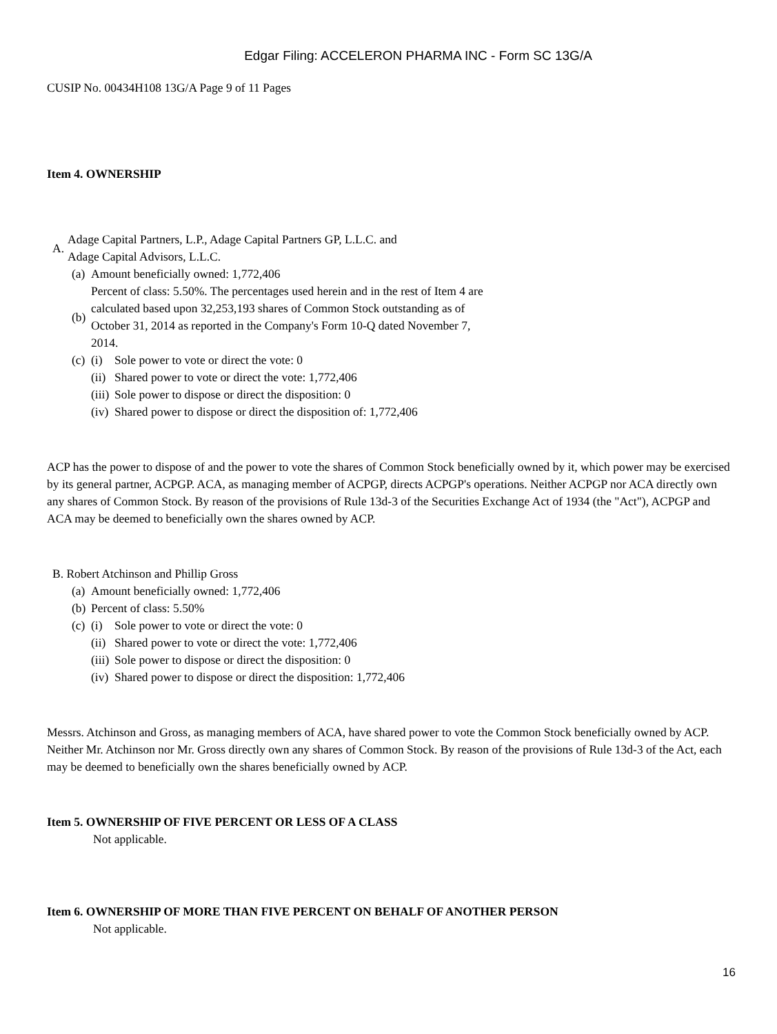Edgar Filing: ACCELERON PHARMA INC - Form SC 13G/A
CUSIP No. 00434H108 13G/A Page 9 of 11 Pages
Item 4. OWNERSHIP
| A. | Adage Capital Partners, L.P., Adage Capital Partners GP, L.L.C. and Adage Capital Advisors, L.L.C. |
| (a) | Amount beneficially owned: 1,772,406 | |
| (b) | Percent of class: 5.50%. The percentages used herein and in the rest of Item 4 are calculated based upon 32,253,193 shares of Common Stock outstanding as of October 31, 2014 as reported in the Company's Form 10-Q dated November 7, 2014. | |
| (c) | (i) | Sole power to vote or direct the vote: 0 |
| | (ii) | Shared power to vote or direct the vote: 1,772,406 |
| | (iii) | Sole power to dispose or direct the disposition: 0 |
| | (iv) | Shared power to dispose or direct the disposition of: 1,772,406 |
ACP has the power to dispose of and the power to vote the shares of Common Stock beneficially owned by it, which power may be exercised by its general partner, ACPGP. ACA, as managing member of ACPGP, directs ACPGP's operations. Neither ACPGP nor ACA directly own any shares of Common Stock. By reason of the provisions of Rule 13d-3 of the Securities Exchange Act of 1934 (the "Act"), ACPGP and ACA may be deemed to beneficially own the shares owned by ACP.
B. Robert Atchinson and Phillip Gross
| (a) | Amount beneficially owned: 1,772,406 | |
| (b) | Percent of class: 5.50% | |
| (c) | (i) | Sole power to vote or direct the vote: 0 |
| | (ii) | Shared power to vote or direct the vote: 1,772,406 |
| | (iii) | Sole power to dispose or direct the disposition: 0 |
| | (iv) | Shared power to dispose or direct the disposition: 1,772,406 |
Messrs. Atchinson and Gross, as managing members of ACA, have shared power to vote the Common Stock beneficially owned by ACP. Neither Mr. Atchinson nor Mr. Gross directly own any shares of Common Stock. By reason of the provisions of Rule 13d-3 of the Act, each may be deemed to beneficially own the shares beneficially owned by ACP.
Item 5. OWNERSHIP OF FIVE PERCENT OR LESS OF A CLASS
Not applicable.
Item 6. OWNERSHIP OF MORE THAN FIVE PERCENT ON BEHALF OF ANOTHER PERSON
Not applicable.
16